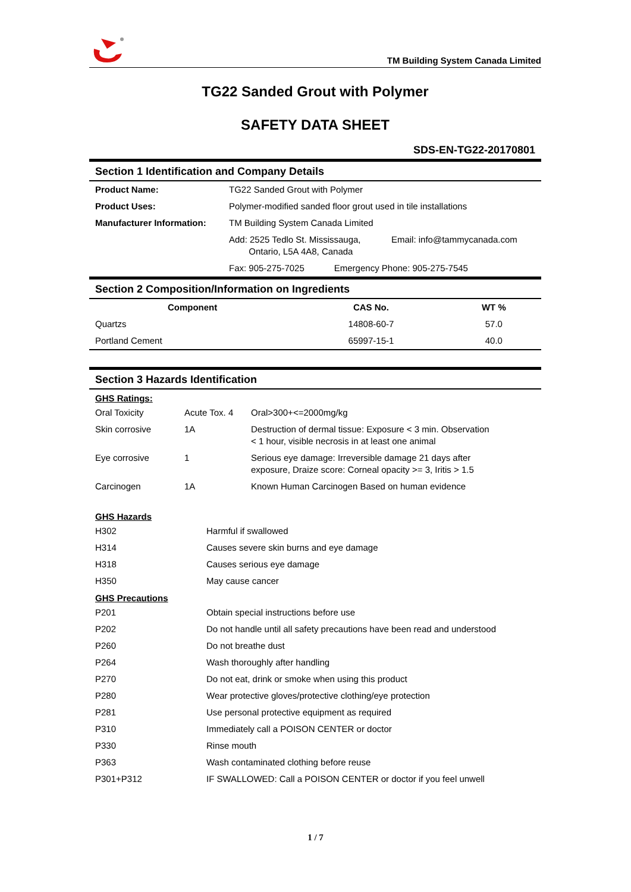TM Building System Canada Limited
TG22 Sanded Grout with Polymer
SAFETY DATA SHEET
SDS-EN-TG22-20170801
Section 1 Identification and Company Details
| Product Name: | TG22 Sanded Grout with Polymer | |
| Product Uses: | Polymer-modified sanded floor grout used in tile installations | |
| Manufacturer Information: | TM Building System Canada Limited | |
| | Add: 2525 Tedlo St. Mississauga, Ontario, L5A 4A8, Canada | Email: info@tammycanada.com |
| | Fax: 905-275-7025 Emergency Phone: 905-275-7545 | |
Section 2 Composition/Information on Ingredients
| Component | CAS No. | WT % |
| --- | --- | --- |
| Quartzs | 14808-60-7 | 57.0 |
| Portland Cement | 65997-15-1 | 40.0 |
Section 3 Hazards Identification
GHS Ratings:
| Oral Toxicity | Acute Tox. 4 | Oral>300+<=2000mg/kg |
| Skin corrosive | 1A | Destruction of dermal tissue: Exposure < 3 min. Observation < 1 hour, visible necrosis in at least one animal |
| Eye corrosive | 1 | Serious eye damage: Irreversible damage 21 days after exposure, Draize score: Corneal opacity >= 3, Iritis > 1.5 |
| Carcinogen | 1A | Known Human Carcinogen Based on human evidence |
GHS Hazards
| H302 | Harmful if swallowed |
| H314 | Causes severe skin burns and eye damage |
| H318 | Causes serious eye damage |
| H350 | May cause cancer |
GHS Precautions
| P201 | Obtain special instructions before use |
| P202 | Do not handle until all safety precautions have been read and understood |
| P260 | Do not breathe dust |
| P264 | Wash thoroughly after handling |
| P270 | Do not eat, drink or smoke when using this product |
| P280 | Wear protective gloves/protective clothing/eye protection |
| P281 | Use personal protective equipment as required |
| P310 | Immediately call a POISON CENTER or doctor |
| P330 | Rinse mouth |
| P363 | Wash contaminated clothing before reuse |
| P301+P312 | IF SWALLOWED: Call a POISON CENTER or doctor if you feel unwell |
1 / 7